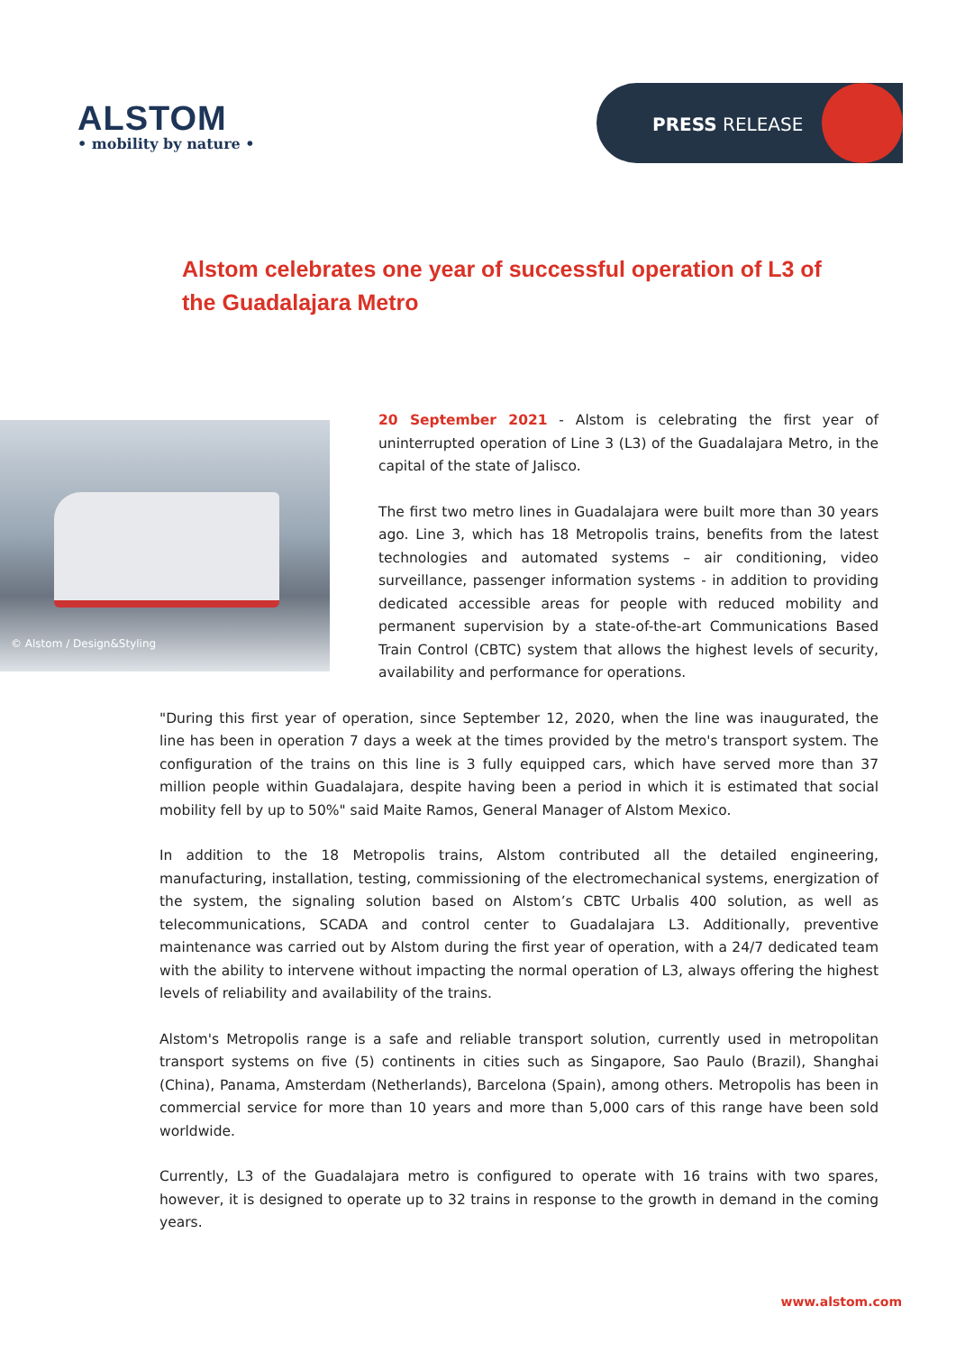ALSTOM
• mobility by nature •
PRESS RELEASE
Alstom celebrates one year of successful operation of L3 of the Guadalajara Metro
© Alstom / Design&Styling
20 September 2021 - Alstom is celebrating the first year of uninterrupted operation of Line 3 (L3) of the Guadalajara Metro, in the capital of the state of Jalisco.
The first two metro lines in Guadalajara were built more than 30 years ago. Line 3, which has 18 Metropolis trains, benefits from the latest technologies and automated systems – air conditioning, video surveillance, passenger information systems - in addition to providing dedicated accessible areas for people with reduced mobility and permanent supervision by a state-of-the-art Communications Based Train Control (CBTC) system that allows the highest levels of security, availability and performance for operations.
"During this first year of operation, since September 12, 2020, when the line was inaugurated, the line has been in operation 7 days a week at the times provided by the metro's transport system. The configuration of the trains on this line is 3 fully equipped cars, which have served more than 37 million people within Guadalajara, despite having been a period in which it is estimated that social mobility fell by up to 50%" said Maite Ramos, General Manager of Alstom Mexico.
In addition to the 18 Metropolis trains, Alstom contributed all the detailed engineering, manufacturing, installation, testing, commissioning of the electromechanical systems, energization of the system, the signaling solution based on Alstom’s CBTC Urbalis 400 solution, as well as telecommunications, SCADA and control center to Guadalajara L3. Additionally, preventive maintenance was carried out by Alstom during the first year of operation, with a 24/7 dedicated team with the ability to intervene without impacting the normal operation of L3, always offering the highest levels of reliability and availability of the trains.
Alstom's Metropolis range is a safe and reliable transport solution, currently used in metropolitan transport systems on five (5) continents in cities such as Singapore, Sao Paulo (Brazil), Shanghai (China), Panama, Amsterdam (Netherlands), Barcelona (Spain), among others. Metropolis has been in commercial service for more than 10 years and more than 5,000 cars of this range have been sold worldwide.
Currently, L3 of the Guadalajara metro is configured to operate with 16 trains with two spares, however, it is designed to operate up to 32 trains in response to the growth in demand in the coming years.
www.alstom.com